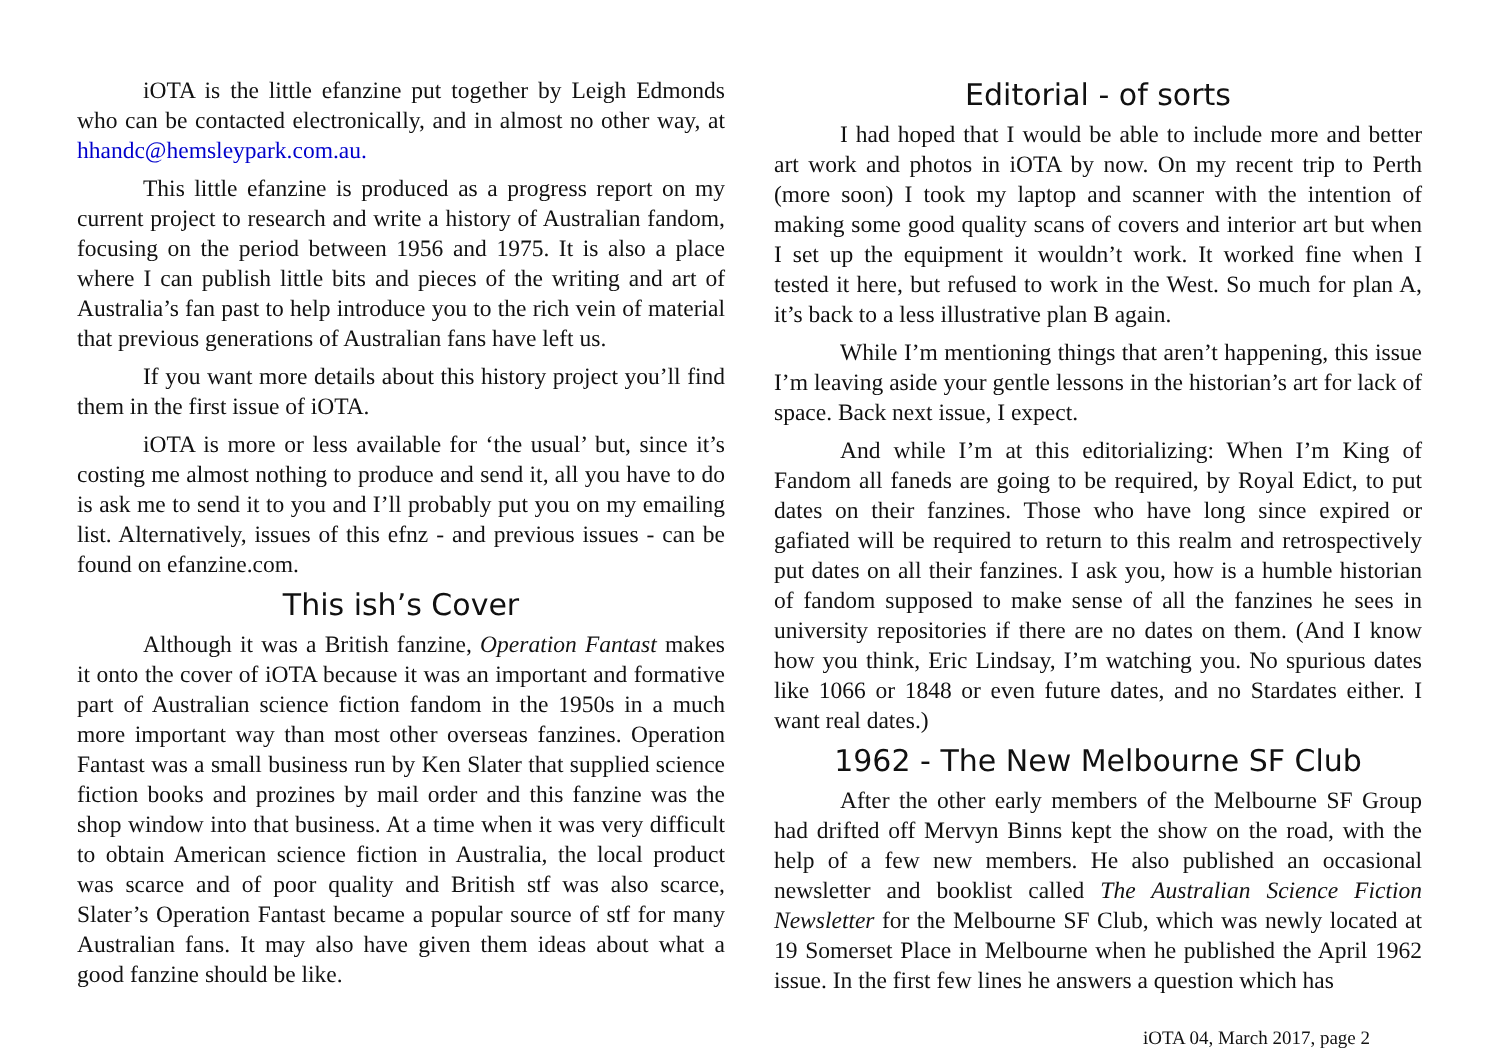iOTA is the little efanzine put together by Leigh Edmonds who can be contacted electronically, and in almost no other way, at hhandc@hemsleypark.com.au.
This little efanzine is produced as a progress report on my current project to research and write a history of Australian fandom, focusing on the period between 1956 and 1975. It is also a place where I can publish little bits and pieces of the writing and art of Australia’s fan past to help introduce you to the rich vein of material that previous generations of Australian fans have left us.
If you want more details about this history project you’ll find them in the first issue of iOTA.
iOTA is more or less available for ‘the usual’ but, since it’s costing me almost nothing to produce and send it, all you have to do is ask me to send it to you and I’ll probably put you on my emailing list. Alternatively, issues of this efnz - and previous issues - can be found on efanzine.com.
This ish’s Cover
Although it was a British fanzine, Operation Fantast makes it onto the cover of iOTA because it was an important and formative part of Australian science fiction fandom in the 1950s in a much more important way than most other overseas fanzines. Operation Fantast was a small business run by Ken Slater that supplied science fiction books and prozines by mail order and this fanzine was the shop window into that business. At a time when it was very difficult to obtain American science fiction in Australia, the local product was scarce and of poor quality and British stf was also scarce, Slater’s Operation Fantast became a popular source of stf for many Australian fans. It may also have given them ideas about what a good fanzine should be like.
Editorial - of sorts
I had hoped that I would be able to include more and better art work and photos in iOTA by now. On my recent trip to Perth (more soon) I took my laptop and scanner with the intention of making some good quality scans of covers and interior art but when I set up the equipment it wouldn’t work. It worked fine when I tested it here, but refused to work in the West. So much for plan A, it’s back to a less illustrative plan B again.
While I’m mentioning things that aren’t happening, this issue I’m leaving aside your gentle lessons in the historian’s art for lack of space. Back next issue, I expect.
And while I’m at this editorializing: When I’m King of Fandom all faneds are going to be required, by Royal Edict, to put dates on their fanzines. Those who have long since expired or gafiated will be required to return to this realm and retrospectively put dates on all their fanzines. I ask you, how is a humble historian of fandom supposed to make sense of all the fanzines he sees in university repositories if there are no dates on them. (And I know how you think, Eric Lindsay, I’m watching you. No spurious dates like 1066 or 1848 or even future dates, and no Stardates either. I want real dates.)
1962 - The New Melbourne SF Club
After the other early members of the Melbourne SF Group had drifted off Mervyn Binns kept the show on the road, with the help of a few new members. He also published an occasional newsletter and booklist called The Australian Science Fiction Newsletter for the Melbourne SF Club, which was newly located at 19 Somerset Place in Melbourne when he published the April 1962 issue. In the first few lines he answers a question which has
iOTA 04, March 2017, page 2